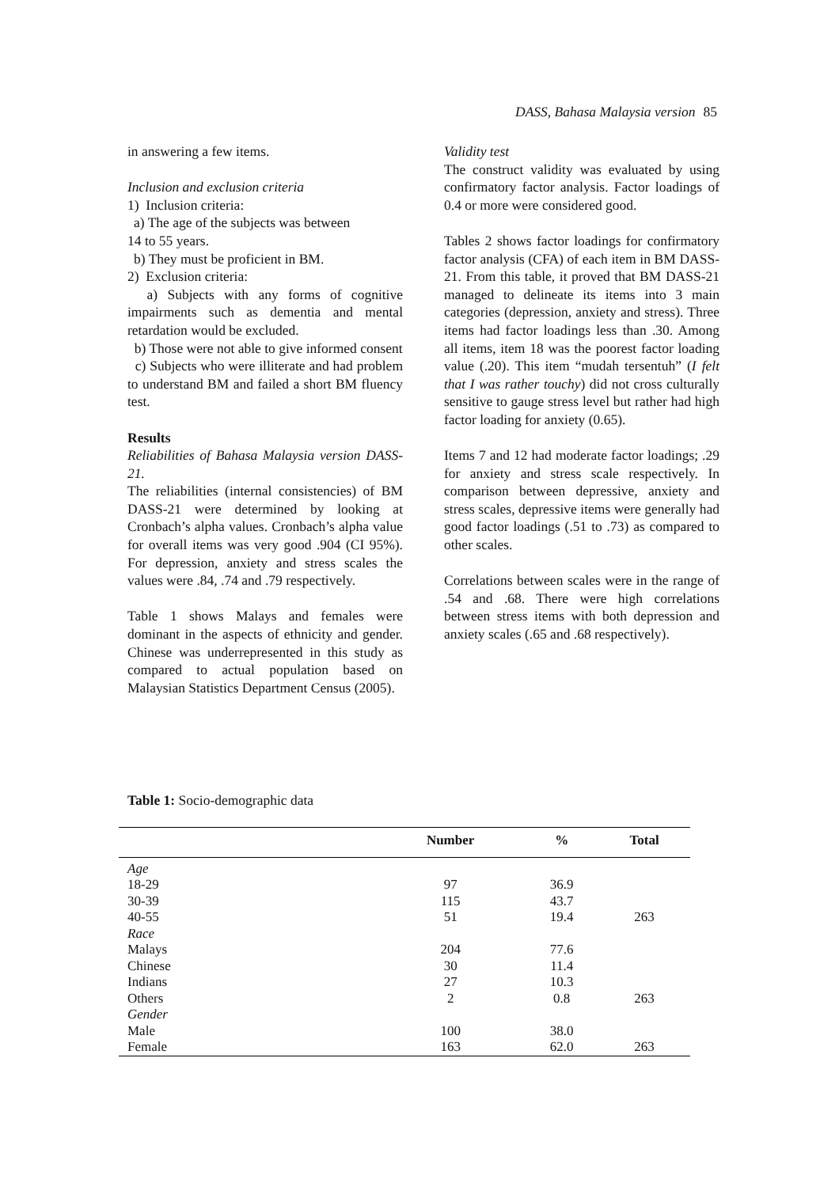DASS, Bahasa Malaysia version 85
in answering a few items.
Inclusion and exclusion criteria
1) Inclusion criteria:
a) The age of the subjects was between
14 to 55 years.
b) They must be proficient in BM.
2) Exclusion criteria:
a) Subjects with any forms of cognitive impairments such as dementia and mental retardation would be excluded.
b) Those were not able to give informed consent
c) Subjects who were illiterate and had problem to understand BM and failed a short BM fluency test.
Results
Reliabilities of Bahasa Malaysia version DASS-21.
The reliabilities (internal consistencies) of BM DASS-21 were determined by looking at Cronbach’s alpha values. Cronbach’s alpha value for overall items was very good .904 (CI 95%). For depression, anxiety and stress scales the values were .84, .74 and .79 respectively.
Table 1 shows Malays and females were dominant in the aspects of ethnicity and gender. Chinese was underrepresented in this study as compared to actual population based on Malaysian Statistics Department Census (2005).
Validity test
The construct validity was evaluated by using confirmatory factor analysis. Factor loadings of 0.4 or more were considered good.
Tables 2 shows factor loadings for confirmatory factor analysis (CFA) of each item in BM DASS-21. From this table, it proved that BM DASS-21 managed to delineate its items into 3 main categories (depression, anxiety and stress). Three items had factor loadings less than .30. Among all items, item 18 was the poorest factor loading value (.20). This item “mudah tersentuh” (I felt that I was rather touchy) did not cross culturally sensitive to gauge stress level but rather had high factor loading for anxiety (0.65).
Items 7 and 12 had moderate factor loadings; .29 for anxiety and stress scale respectively. In comparison between depressive, anxiety and stress scales, depressive items were generally had good factor loadings (.51 to .73) as compared to other scales.
Correlations between scales were in the range of .54 and .68. There were high correlations between stress items with both depression and anxiety scales (.65 and .68 respectively).
Table 1: Socio-demographic data
| | Number | % | Total |
| --- | --- | --- | --- |
| Age | | | |
| 18-29 | 97 | 36.9 | |
| 30-39 | 115 | 43.7 | |
| 40-55 | 51 | 19.4 | 263 |
| Race | | | |
| Malays | 204 | 77.6 | |
| Chinese | 30 | 11.4 | |
| Indians | 27 | 10.3 | |
| Others | 2 | 0.8 | 263 |
| Gender | | | |
| Male | 100 | 38.0 | |
| Female | 163 | 62.0 | 263 |